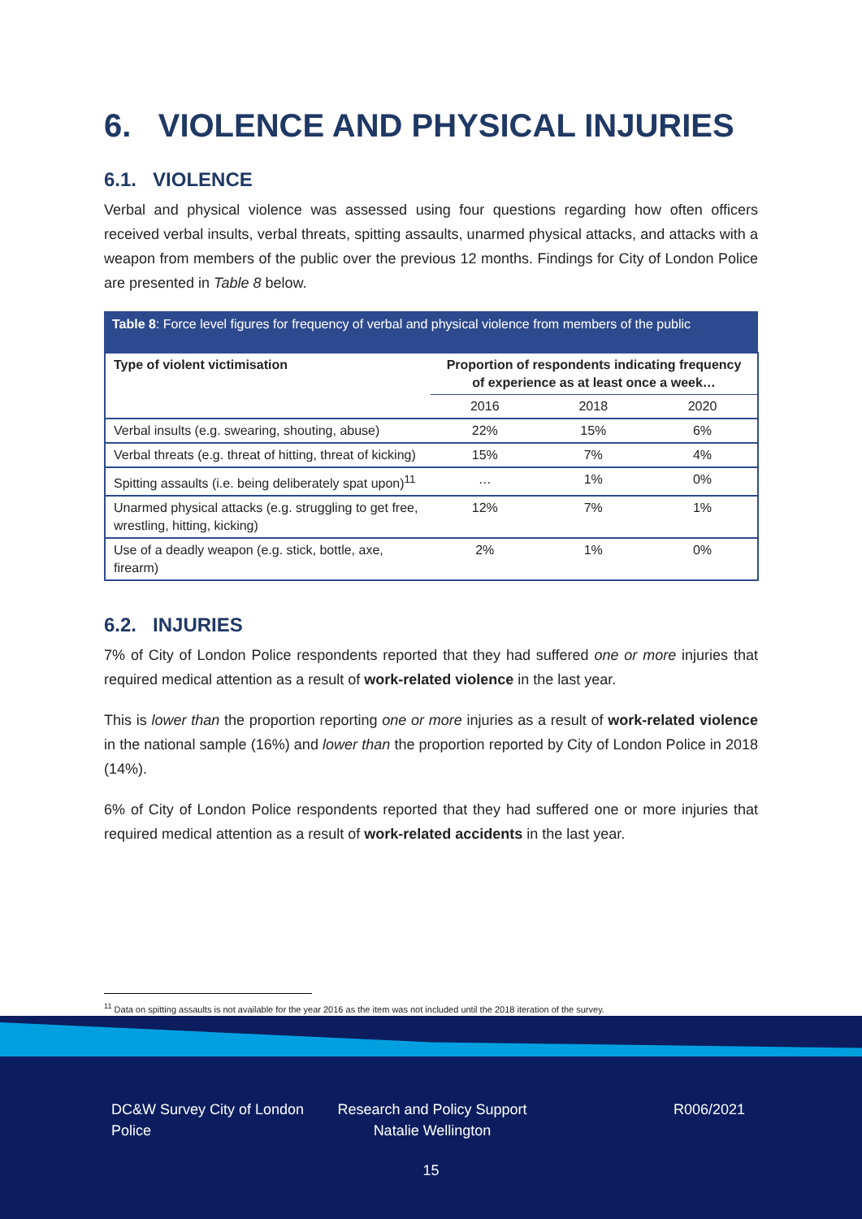6. VIOLENCE AND PHYSICAL INJURIES
6.1. VIOLENCE
Verbal and physical violence was assessed using four questions regarding how often officers received verbal insults, verbal threats, spitting assaults, unarmed physical attacks, and attacks with a weapon from members of the public over the previous 12 months. Findings for City of London Police are presented in Table 8 below.
Table 8: Force level figures for frequency of verbal and physical violence from members of the public
| Type of violent victimisation | Proportion of respondents indicating frequency of experience as at least once a week… | | |
| --- | --- | --- | --- |
| | 2016 | 2018 | 2020 |
| Verbal insults (e.g. swearing, shouting, abuse) | 22% | 15% | 6% |
| Verbal threats (e.g. threat of hitting, threat of kicking) | 15% | 7% | 4% |
| Spitting assaults (i.e. being deliberately spat upon)<sup>11</sup> | … | 1% | 0% |
| Unarmed physical attacks (e.g. struggling to get free, wrestling, hitting, kicking) | 12% | 7% | 1% |
| Use of a deadly weapon (e.g. stick, bottle, axe, firearm) | 2% | 1% | 0% |
6.2. INJURIES
7% of City of London Police respondents reported that they had suffered one or more injuries that required medical attention as a result of work-related violence in the last year.
This is lower than the proportion reporting one or more injuries as a result of work-related violence in the national sample (16%) and lower than the proportion reported by City of London Police in 2018 (14%).
6% of City of London Police respondents reported that they had suffered one or more injuries that required medical attention as a result of work-related accidents in the last year.
<sup>11</sup> Data on spitting assaults is not available for the year 2016 as the item was not included until the 2018 iteration of the survey.
DC&W Survey City of London Police
Research and Policy Support Natalie Wellington
R006/2021
15